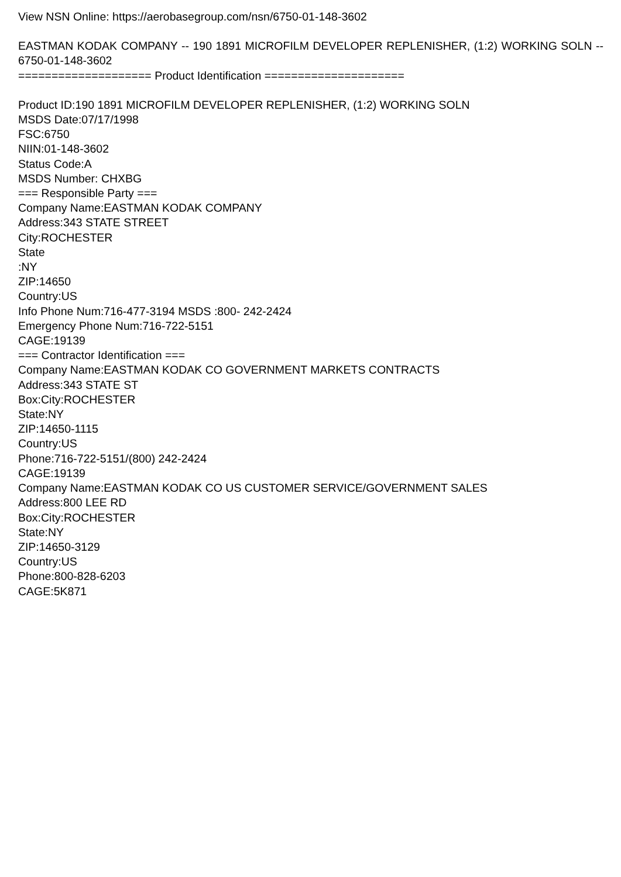View NSN Online: https://aerobasegroup.com/nsn/6750-01-148-3602
EASTMAN KODAK COMPANY -- 190 1891 MICROFILM DEVELOPER REPLENISHER, (1:2) WORKING SOLN -- 6750-01-148-3602
==================== Product Identification =====================
Product ID:190 1891 MICROFILM DEVELOPER REPLENISHER, (1:2) WORKING SOLN
MSDS Date:07/17/1998
FSC:6750
NIIN:01-148-3602
Status Code:A
MSDS Number: CHXBG
=== Responsible Party ===
Company Name:EASTMAN KODAK COMPANY
Address:343 STATE STREET
City:ROCHESTER
State
:NY
ZIP:14650
Country:US
Info Phone Num:716-477-3194 MSDS :800- 242-2424
Emergency Phone Num:716-722-5151
CAGE:19139
=== Contractor Identification ===
Company Name:EASTMAN KODAK CO GOVERNMENT MARKETS CONTRACTS
Address:343 STATE ST
Box:City:ROCHESTER
State:NY
ZIP:14650-1115
Country:US
Phone:716-722-5151/(800) 242-2424
CAGE:19139
Company Name:EASTMAN KODAK CO US CUSTOMER SERVICE/GOVERNMENT SALES
Address:800 LEE RD
Box:City:ROCHESTER
State:NY
ZIP:14650-3129
Country:US
Phone:800-828-6203
CAGE:5K871